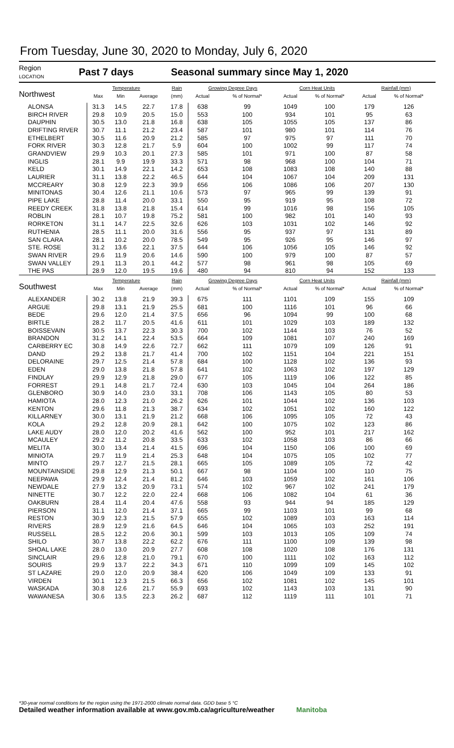From Tuesday, June 30, 2020 to Monday, July 6, 2020
Region
LOCATION
Past 7 days
Seasonal summary since May 1, 2020
| Northwest | Temperature | | | Rain | Growing Degree Days | | Corn Heat Units | | Rainfall (mm) | |
| | Max | Min | Average | (mm) | Actual | % of Normal* | Actual | % of Normal* | Actual | % of Normal* |
| ALONSA | 31.3 | 14.5 | 22.7 | 17.8 | 638 | 99 | 1049 | 100 | 179 | 126 |
| BIRCH RIVER | 29.8 | 10.9 | 20.5 | 15.0 | 553 | 100 | 934 | 101 | 95 | 63 |
| DAUPHIN | 30.5 | 13.0 | 21.8 | 16.8 | 638 | 105 | 1055 | 105 | 137 | 86 |
| DRIFTING RIVER | 30.7 | 11.1 | 21.2 | 23.4 | 587 | 101 | 980 | 101 | 114 | 76 |
| ETHELBERT | 30.5 | 11.6 | 20.9 | 21.2 | 585 | 97 | 975 | 97 | 111 | 70 |
| FORK RIVER | 30.3 | 12.8 | 21.7 | 5.9 | 604 | 100 | 1002 | 99 | 117 | 74 |
| GRANDVIEW | 29.9 | 10.3 | 20.1 | 27.3 | 585 | 101 | 971 | 100 | 87 | 58 |
| INGLIS | 28.1 | 9.9 | 19.9 | 33.3 | 571 | 98 | 968 | 100 | 104 | 71 |
| KELD | 30.1 | 14.9 | 22.1 | 14.2 | 653 | 108 | 1083 | 108 | 140 | 88 |
| LAURIER | 31.1 | 13.8 | 22.2 | 46.5 | 644 | 104 | 1067 | 104 | 209 | 131 |
| MCCREARY | 30.8 | 12.9 | 22.3 | 39.9 | 656 | 106 | 1086 | 106 | 207 | 130 |
| MINITONAS | 30.4 | 12.6 | 21.1 | 10.6 | 573 | 97 | 965 | 99 | 139 | 91 |
| PIPE LAKE | 28.8 | 11.4 | 20.0 | 33.1 | 550 | 95 | 919 | 95 | 108 | 72 |
| REEDY CREEK | 31.8 | 13.8 | 21.8 | 15.4 | 614 | 99 | 1016 | 98 | 156 | 105 |
| ROBLIN | 28.1 | 10.7 | 19.8 | 75.2 | 581 | 100 | 982 | 101 | 140 | 93 |
| RORKETON | 31.1 | 14.7 | 22.5 | 32.6 | 626 | 103 | 1031 | 102 | 146 | 92 |
| RUTHENIA | 28.5 | 11.1 | 20.0 | 31.6 | 556 | 95 | 937 | 97 | 131 | 89 |
| SAN CLARA | 28.1 | 10.2 | 20.0 | 78.5 | 549 | 95 | 926 | 95 | 146 | 97 |
| STE. ROSE | 31.2 | 13.6 | 22.1 | 37.5 | 644 | 106 | 1056 | 105 | 146 | 92 |
| SWAN RIVER | 29.6 | 11.9 | 20.6 | 14.6 | 590 | 100 | 979 | 100 | 87 | 57 |
| SWAN VALLEY | 29.1 | 11.3 | 20.1 | 44.2 | 577 | 98 | 961 | 98 | 105 | 69 |
| THE PAS | 28.9 | 12.0 | 19.5 | 19.6 | 480 | 94 | 810 | 94 | 152 | 133 |
| Southwest | Temperature | | | Rain | Growing Degree Days | | Corn Heat Units | | Rainfall (mm) | |
| | Max | Min | Average | (mm) | Actual | % of Normal* | Actual | % of Normal* | Actual | % of Normal* |
| ALEXANDER | 30.2 | 13.8 | 21.9 | 39.3 | 675 | 111 | 1101 | 109 | 155 | 109 |
| ARGUE | 29.8 | 13.1 | 21.9 | 25.5 | 681 | 100 | 1116 | 101 | 96 | 66 |
| BEDE | 29.6 | 12.0 | 21.4 | 37.5 | 656 | 96 | 1094 | 99 | 100 | 68 |
| BIRTLE | 28.2 | 11.7 | 20.5 | 41.6 | 611 | 101 | 1029 | 103 | 189 | 132 |
| BOISSEVAIN | 30.5 | 13.7 | 22.3 | 30.3 | 700 | 102 | 1144 | 103 | 76 | 52 |
| BRANDON | 31.2 | 14.1 | 22.4 | 53.5 | 664 | 109 | 1081 | 107 | 240 | 169 |
| CARBERRY EC | 30.8 | 14.9 | 22.6 | 72.7 | 662 | 111 | 1079 | 109 | 126 | 91 |
| DAND | 29.2 | 13.8 | 21.7 | 41.4 | 700 | 102 | 1151 | 104 | 221 | 151 |
| DELORAINE | 29.7 | 12.5 | 21.4 | 57.8 | 684 | 100 | 1128 | 102 | 136 | 93 |
| EDEN | 29.0 | 13.8 | 21.8 | 57.8 | 641 | 102 | 1063 | 102 | 197 | 129 |
| FINDLAY | 29.9 | 12.9 | 21.8 | 29.0 | 677 | 105 | 1119 | 106 | 122 | 85 |
| FORREST | 29.1 | 14.8 | 21.7 | 72.4 | 630 | 103 | 1045 | 104 | 264 | 186 |
| GLENBORO | 30.9 | 14.0 | 23.0 | 33.1 | 708 | 106 | 1143 | 105 | 80 | 53 |
| HAMIOTA | 28.0 | 12.3 | 21.0 | 26.2 | 626 | 101 | 1044 | 102 | 136 | 103 |
| KENTON | 29.6 | 11.8 | 21.3 | 38.7 | 634 | 102 | 1051 | 102 | 160 | 122 |
| KILLARNEY | 30.0 | 13.1 | 21.9 | 21.2 | 668 | 106 | 1095 | 105 | 72 | 43 |
| KOLA | 29.2 | 12.8 | 20.9 | 28.1 | 642 | 100 | 1075 | 102 | 123 | 86 |
| LAKE AUDY | 28.0 | 12.0 | 20.2 | 41.6 | 562 | 100 | 952 | 101 | 217 | 162 |
| MCAULEY | 29.2 | 11.2 | 20.8 | 33.5 | 633 | 102 | 1058 | 103 | 86 | 66 |
| MELITA | 30.0 | 13.4 | 21.4 | 41.5 | 696 | 104 | 1150 | 106 | 100 | 69 |
| MINIOTA | 29.7 | 11.9 | 21.4 | 25.3 | 648 | 104 | 1075 | 105 | 102 | 77 |
| MINTO | 29.7 | 12.7 | 21.5 | 28.1 | 665 | 105 | 1089 | 105 | 72 | 42 |
| MOUNTAINSIDE | 29.8 | 12.9 | 21.3 | 50.1 | 667 | 98 | 1104 | 100 | 110 | 75 |
| NEEPAWA | 29.9 | 12.4 | 21.4 | 81.2 | 646 | 103 | 1059 | 102 | 161 | 106 |
| NEWDALE | 27.9 | 13.2 | 20.9 | 73.1 | 574 | 102 | 967 | 102 | 241 | 179 |
| NINETTE | 30.7 | 12.2 | 22.0 | 22.4 | 668 | 106 | 1082 | 104 | 61 | 36 |
| OAKBURN | 28.4 | 11.4 | 20.4 | 47.6 | 558 | 93 | 944 | 94 | 185 | 129 |
| PIERSON | 31.1 | 12.0 | 21.4 | 37.1 | 665 | 99 | 1103 | 101 | 99 | 68 |
| RESTON | 30.9 | 12.3 | 21.5 | 57.9 | 655 | 102 | 1089 | 103 | 163 | 114 |
| RIVERS | 28.9 | 12.9 | 21.6 | 64.5 | 646 | 104 | 1065 | 103 | 252 | 191 |
| RUSSELL | 28.5 | 12.2 | 20.6 | 30.1 | 599 | 103 | 1013 | 105 | 109 | 74 |
| SHILO | 30.7 | 13.8 | 22.2 | 62.2 | 676 | 111 | 1100 | 109 | 139 | 98 |
| SHOAL LAKE | 28.0 | 13.0 | 20.9 | 27.7 | 608 | 108 | 1020 | 108 | 176 | 131 |
| SINCLAIR | 29.6 | 12.8 | 21.0 | 79.1 | 670 | 100 | 1111 | 102 | 163 | 112 |
| SOURIS | 29.9 | 13.7 | 22.2 | 34.3 | 671 | 110 | 1099 | 109 | 145 | 102 |
| ST LAZARE | 29.0 | 12.0 | 20.9 | 38.4 | 620 | 106 | 1049 | 109 | 133 | 91 |
| VIRDEN | 30.1 | 12.3 | 21.5 | 66.3 | 656 | 102 | 1081 | 102 | 145 | 101 |
| WASKADA | 30.8 | 12.6 | 21.7 | 55.9 | 693 | 102 | 1143 | 103 | 131 | 90 |
| WAWANESA | 30.6 | 13.5 | 22.3 | 26.2 | 687 | 112 | 1119 | 111 | 101 | 71 |
*30-year normal conditions for the region using the 1971-2000 climate normal data. GDD base 5 °C
Detailed weather information available at www.gov.mb.ca/agriculture/weather Manitoba